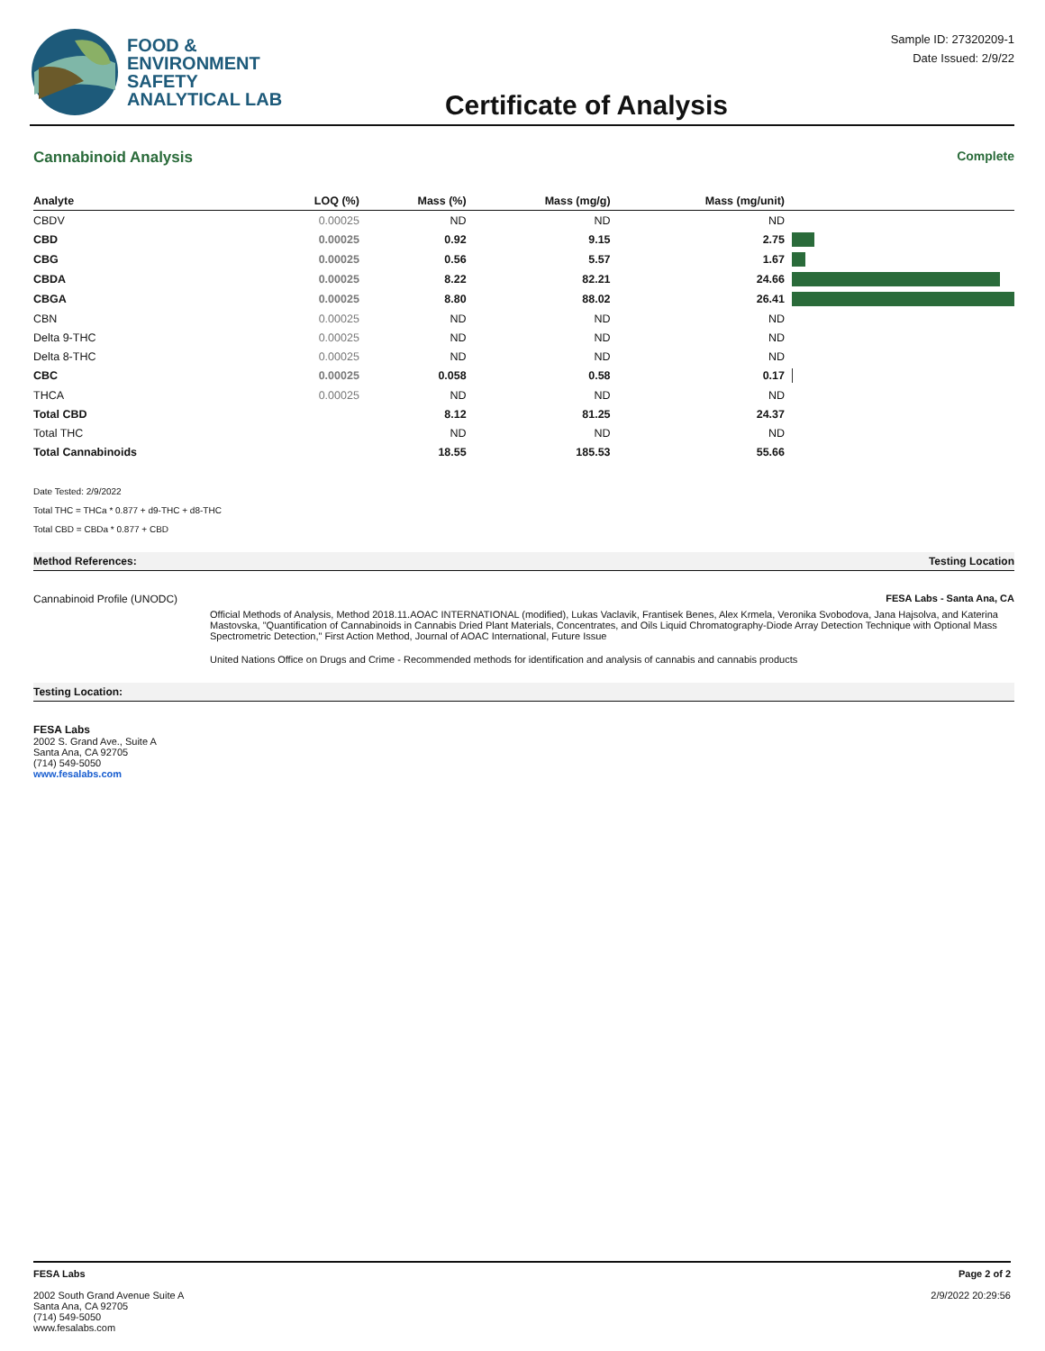FOOD &
ENVIRONMENT
SAFETY
ANALYTICAL LAB
Certificate of Analysis
Sample ID: 27320209-1
Date Issued: 2/9/22
Cannabinoid Analysis Complete
| Analyte | LOQ (%) | Mass (%) | Mass (mg/g) | Mass (mg/unit) | |
| --- | --- | --- | --- | --- | --- |
| CBDV | 0.00025 | ND | ND | ND | |
| CBD | 0.00025 | 0.92 | 9.15 | 2.75 | |
| CBG | 0.00025 | 0.56 | 5.57 | 1.67 | |
| CBDA | 0.00025 | 8.22 | 82.21 | 24.66 | |
| CBGA | 0.00025 | 8.80 | 88.02 | 26.41 | |
| CBN | 0.00025 | ND | ND | ND | |
| Delta 9-THC | 0.00025 | ND | ND | ND | |
| Delta 8-THC | 0.00025 | ND | ND | ND | |
| CBC | 0.00025 | 0.058 | 0.58 | 0.17 | |
| THCA | 0.00025 | ND | ND | ND | |
| Total CBD | | 8.12 | 81.25 | 24.37 | |
| Total THC | | ND | ND | ND | |
| Total Cannabinoids | | 18.55 | 185.53 | 55.66 | |
Date Tested: 2/9/2022
Total THC = THCa * 0.877 + d9-THC + d8-THC
Total CBD = CBDa * 0.877 + CBD
Method References: Testing Location
Cannabinoid Profile (UNODC) FESA Labs - Santa Ana, CA
Official Methods of Analysis, Method 2018.11.AOAC INTERNATIONAL (modified), Lukas Vaclavik, Frantisek Benes, Alex Krmela, Veronika Svobodova, Jana Hajsolva, and Katerina Mastovska, "Quantification of Cannabinoids in Cannabis Dried Plant Materials, Concentrates, and Oils Liquid Chromatography-Diode Array Detection Technique with Optional Mass Spectrometric Detection," First Action Method, Journal of AOAC International, Future Issue
United Nations Office on Drugs and Crime - Recommended methods for identification and analysis of cannabis and cannabis products
Testing Location:
FESA Labs
2002 S. Grand Ave., Suite A
Santa Ana, CA 92705
(714) 549-5050
www.fesalabs.com
FESA Labs
2002 South Grand Avenue Suite A
Santa Ana, CA 92705
(714) 549-5050
www.fesalabs.com
Page 2 of 2
2/9/2022 20:29:56